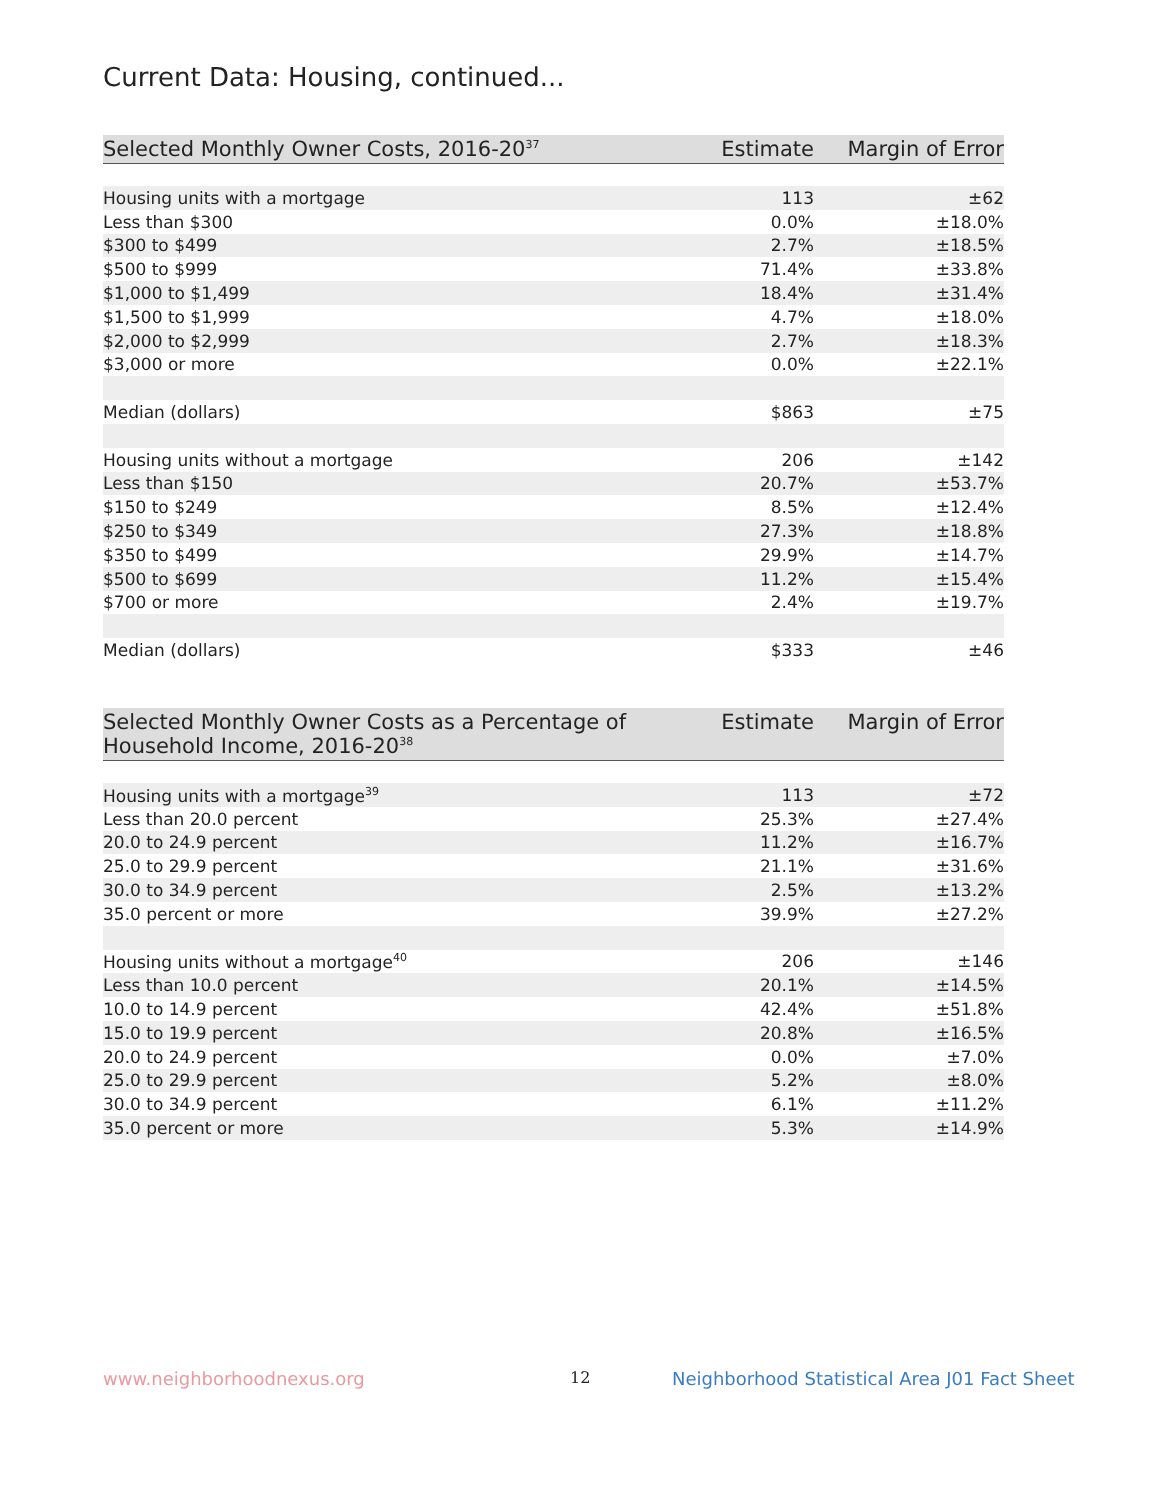Current Data: Housing, continued...
| Selected Monthly Owner Costs, 2016-20<sup>37</sup> | Estimate | Margin of Error |
| --- | --- | --- |
| Housing units with a mortgage | 113 | ±62 |
| Less than $300 | 0.0% | ±18.0% |
| $300 to $499 | 2.7% | ±18.5% |
| $500 to $999 | 71.4% | ±33.8% |
| $1,000 to $1,499 | 18.4% | ±31.4% |
| $1,500 to $1,999 | 4.7% | ±18.0% |
| $2,000 to $2,999 | 2.7% | ±18.3% |
| $3,000 or more | 0.0% | ±22.1% |
| Median (dollars) | $863 | ±75 |
| Housing units without a mortgage | 206 | ±142 |
| Less than $150 | 20.7% | ±53.7% |
| $150 to $249 | 8.5% | ±12.4% |
| $250 to $349 | 27.3% | ±18.8% |
| $350 to $499 | 29.9% | ±14.7% |
| $500 to $699 | 11.2% | ±15.4% |
| $700 or more | 2.4% | ±19.7% |
| Median (dollars) | $333 | ±46 |
| Selected Monthly Owner Costs as a Percentage of Household Income, 2016-20<sup>38</sup> | Estimate | Margin of Error |
| --- | --- | --- |
| Housing units with a mortgage<sup>39</sup> | 113 | ±72 |
| Less than 20.0 percent | 25.3% | ±27.4% |
| 20.0 to 24.9 percent | 11.2% | ±16.7% |
| 25.0 to 29.9 percent | 21.1% | ±31.6% |
| 30.0 to 34.9 percent | 2.5% | ±13.2% |
| 35.0 percent or more | 39.9% | ±27.2% |
| Housing units without a mortgage<sup>40</sup> | 206 | ±146 |
| Less than 10.0 percent | 20.1% | ±14.5% |
| 10.0 to 14.9 percent | 42.4% | ±51.8% |
| 15.0 to 19.9 percent | 20.8% | ±16.5% |
| 20.0 to 24.9 percent | 0.0% | ±7.0% |
| 25.0 to 29.9 percent | 5.2% | ±8.0% |
| 30.0 to 34.9 percent | 6.1% | ±11.2% |
| 35.0 percent or more | 5.3% | ±14.9% |
www.neighborhoodnexus.org 12
Neighborhood Statistical Area J01 Fact Sheet